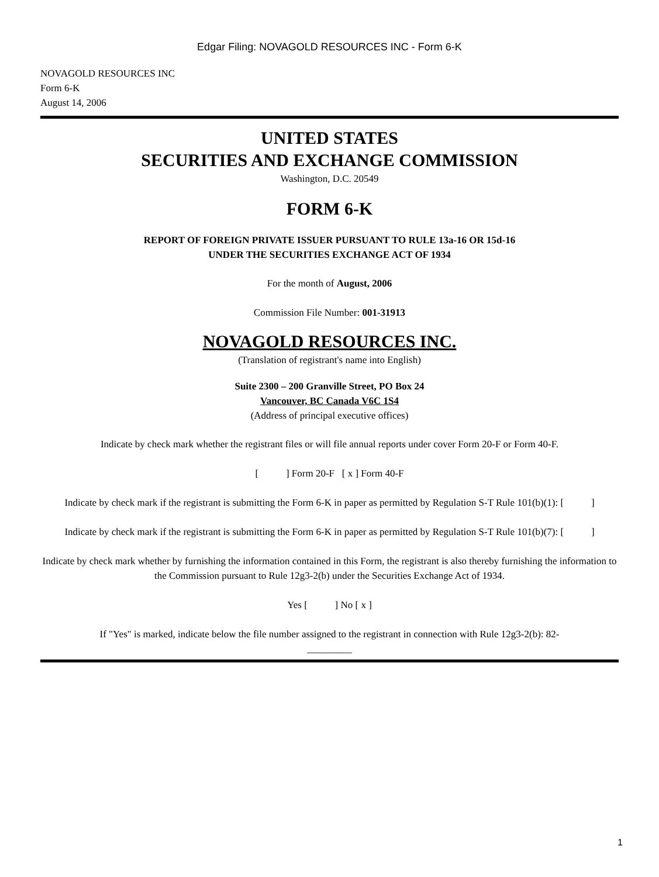Edgar Filing: NOVAGOLD RESOURCES INC - Form 6-K
NOVAGOLD RESOURCES INC
Form 6-K
August 14, 2006
UNITED STATES
SECURITIES AND EXCHANGE COMMISSION
Washington, D.C. 20549
FORM 6-K
REPORT OF FOREIGN PRIVATE ISSUER PURSUANT TO RULE 13a-16 OR 15d-16
UNDER THE SECURITIES EXCHANGE ACT OF 1934
For the month of August, 2006
Commission File Number: 001-31913
NOVAGOLD RESOURCES INC.
(Translation of registrant's name into English)
Suite 2300 – 200 Granville Street, PO Box 24
Vancouver, BC Canada V6C 1S4
(Address of principal executive offices)
Indicate by check mark whether the registrant files or will file annual reports under cover Form 20-F or Form 40-F.
[ ] Form 20-F [ x ] Form 40-F
Indicate by check mark if the registrant is submitting the Form 6-K in paper as permitted by Regulation S-T Rule 101(b)(1): [ ]
Indicate by check mark if the registrant is submitting the Form 6-K in paper as permitted by Regulation S-T Rule 101(b)(7): [ ]
Indicate by check mark whether by furnishing the information contained in this Form, the registrant is also thereby furnishing the information to the Commission pursuant to Rule 12g3-2(b) under the Securities Exchange Act of 1934.
Yes [ ] No [ x ]
If "Yes" is marked, indicate below the file number assigned to the registrant in connection with Rule 12g3-2(b): 82-
_________
1